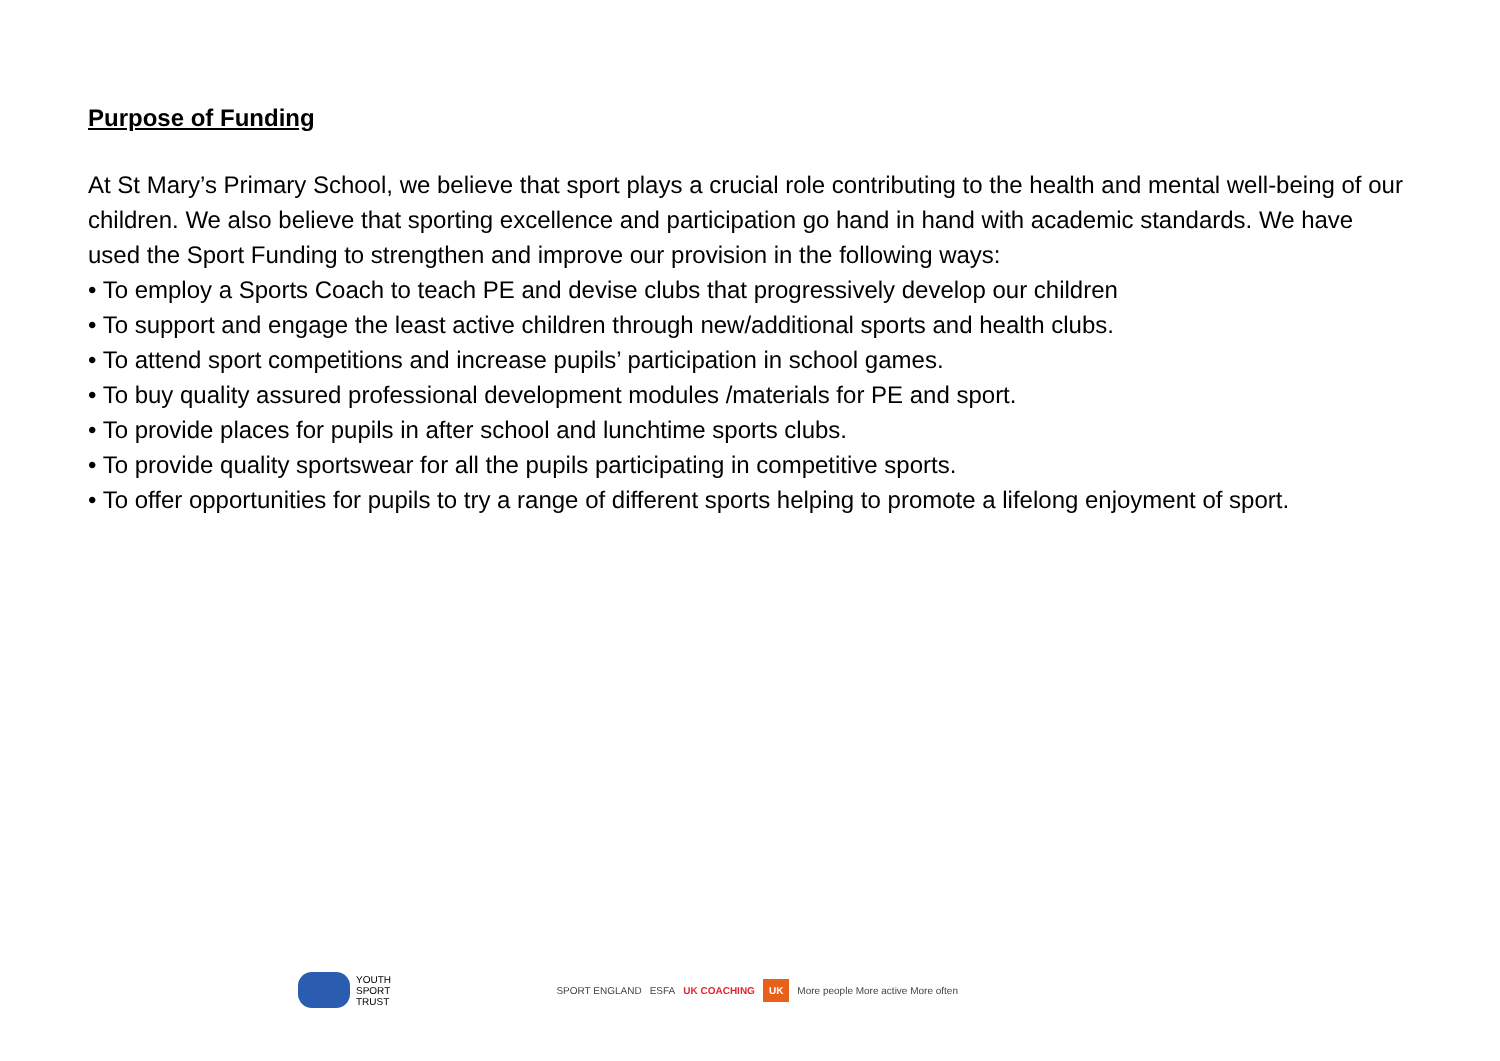Purpose of Funding
At St Mary’s Primary School, we believe that sport plays a crucial role contributing to the health and mental well-being of our children. We also believe that sporting excellence and participation go hand in hand with academic standards. We have used the Sport Funding to strengthen and improve our provision in the following ways:
• To employ a Sports Coach to teach PE and devise clubs that progressively develop our children
• To support and engage the least active children through new/additional sports and health clubs.
• To attend sport competitions and increase pupils’ participation in school games.
• To buy quality assured professional development modules /materials for PE and sport.
• To provide places for pupils in after school and lunchtime sports clubs.
• To provide quality sportswear for all the pupils participating in competitive sports.
• To offer opportunities for pupils to try a range of different sports helping to promote a lifelong enjoyment of sport.
YOUTH
SPORT
TRUST
SPORT ENGLAND ESFA UK COACHING UK More people More active More often